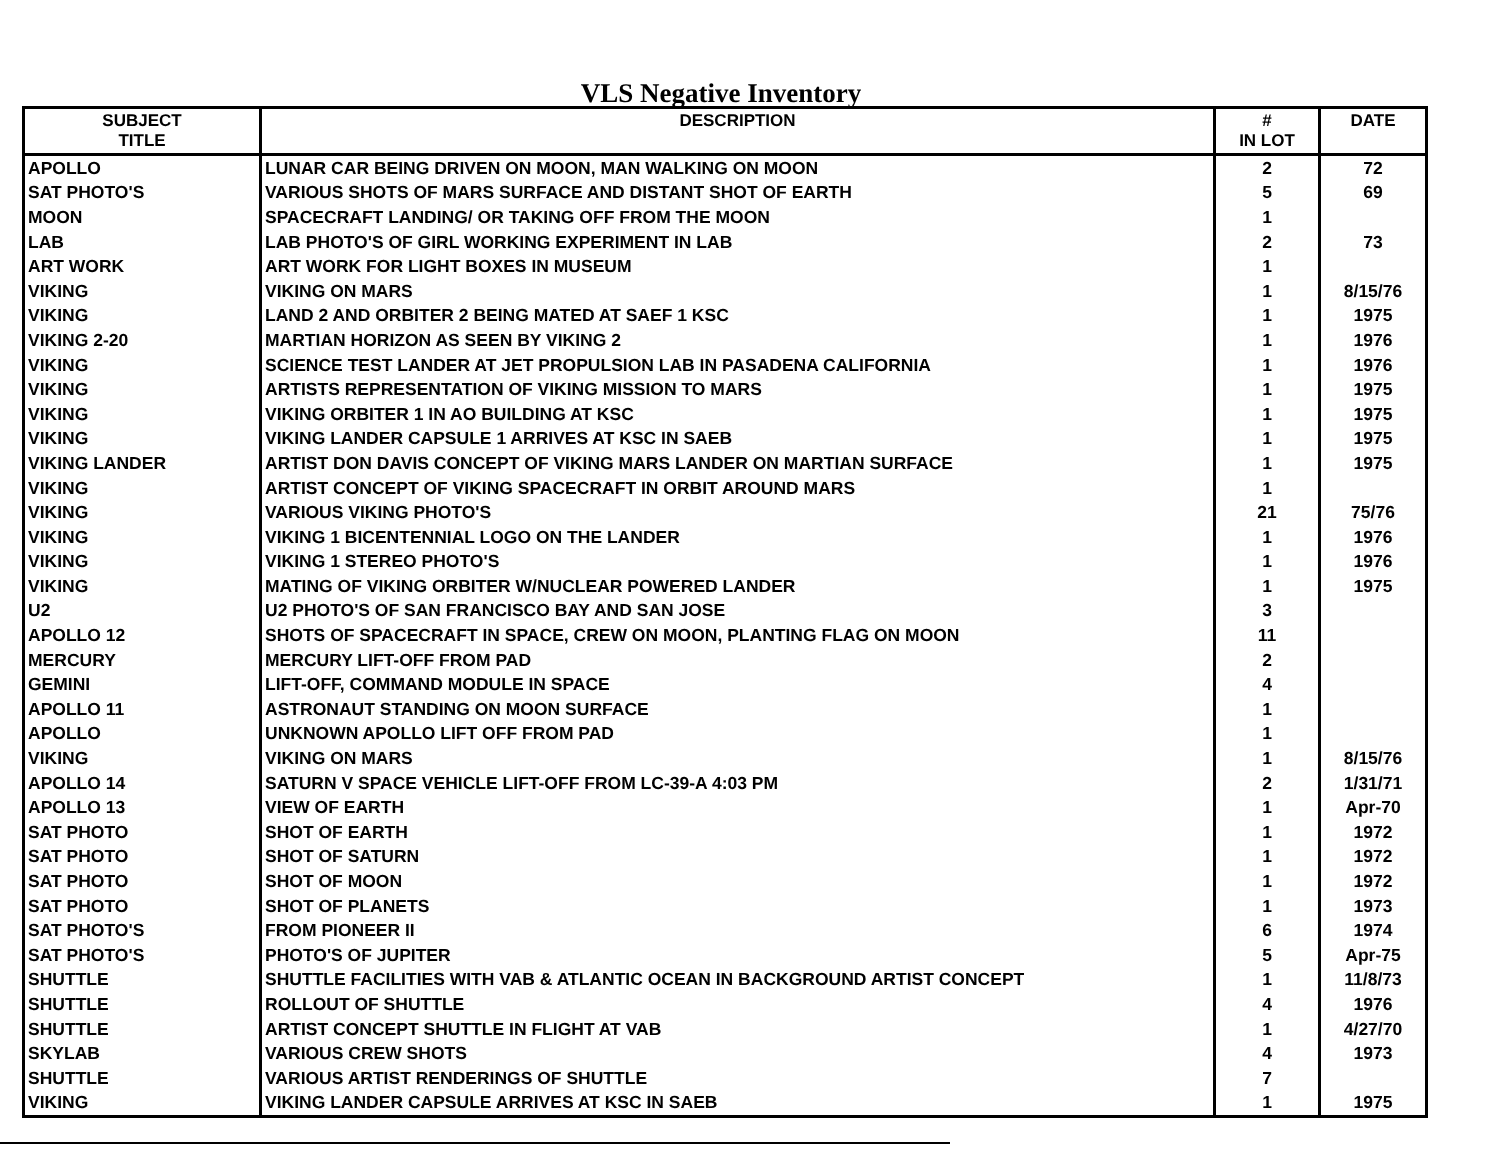VLS Negative Inventory
| SUBJECT TITLE | DESCRIPTION | # IN LOT | DATE |
| --- | --- | --- | --- |
| APOLLO | LUNAR CAR BEING DRIVEN ON MOON, MAN WALKING ON MOON | 2 | 72 |
| SAT PHOTO'S | VARIOUS SHOTS OF MARS SURFACE AND DISTANT SHOT OF EARTH | 5 | 69 |
| MOON | SPACECRAFT LANDING/ OR TAKING OFF FROM THE MOON | 1 | |
| LAB | LAB PHOTO'S OF GIRL WORKING EXPERIMENT IN LAB | 2 | 73 |
| ART WORK | ART WORK FOR LIGHT BOXES IN MUSEUM | 1 | |
| VIKING | VIKING ON MARS | 1 | 8/15/76 |
| VIKING | LAND 2 AND ORBITER 2 BEING MATED AT SAEF 1 KSC | 1 | 1975 |
| VIKING 2-20 | MARTIAN HORIZON AS SEEN BY VIKING 2 | 1 | 1976 |
| VIKING | SCIENCE TEST LANDER AT JET PROPULSION LAB IN PASADENA CALIFORNIA | 1 | 1976 |
| VIKING | ARTISTS REPRESENTATION OF VIKING MISSION TO MARS | 1 | 1975 |
| VIKING | VIKING ORBITER 1 IN AO BUILDING AT KSC | 1 | 1975 |
| VIKING | VIKING LANDER CAPSULE 1 ARRIVES AT KSC IN SAEB | 1 | 1975 |
| VIKING LANDER | ARTIST DON DAVIS CONCEPT OF VIKING MARS LANDER ON MARTIAN SURFACE | 1 | 1975 |
| VIKING | ARTIST CONCEPT OF VIKING SPACECRAFT IN ORBIT AROUND MARS | 1 | |
| VIKING | VARIOUS VIKING PHOTO'S | 21 | 75/76 |
| VIKING | VIKING 1 BICENTENNIAL LOGO ON THE LANDER | 1 | 1976 |
| VIKING | VIKING 1 STEREO PHOTO'S | 1 | 1976 |
| VIKING | MATING OF VIKING ORBITER W/NUCLEAR POWERED LANDER | 1 | 1975 |
| U2 | U2 PHOTO'S OF SAN FRANCISCO BAY AND SAN JOSE | 3 | |
| APOLLO 12 | SHOTS OF SPACECRAFT IN SPACE, CREW ON MOON, PLANTING FLAG ON MOON | 11 | |
| MERCURY | MERCURY LIFT-OFF FROM PAD | 2 | |
| GEMINI | LIFT-OFF, COMMAND MODULE IN SPACE | 4 | |
| APOLLO 11 | ASTRONAUT STANDING ON MOON SURFACE | 1 | |
| APOLLO | UNKNOWN APOLLO LIFT OFF FROM PAD | 1 | |
| VIKING | VIKING ON MARS | 1 | 8/15/76 |
| APOLLO 14 | SATURN V SPACE VEHICLE LIFT-OFF FROM LC-39-A 4:03 PM | 2 | 1/31/71 |
| APOLLO 13 | VIEW OF EARTH | 1 | Apr-70 |
| SAT PHOTO | SHOT OF EARTH | 1 | 1972 |
| SAT PHOTO | SHOT OF SATURN | 1 | 1972 |
| SAT PHOTO | SHOT OF MOON | 1 | 1972 |
| SAT PHOTO | SHOT OF PLANETS | 1 | 1973 |
| SAT PHOTO'S | FROM PIONEER II | 6 | 1974 |
| SAT PHOTO'S | PHOTO'S OF JUPITER | 5 | Apr-75 |
| SHUTTLE | SHUTTLE FACILITIES WITH VAB & ATLANTIC OCEAN IN BACKGROUND ARTIST CONCEPT | 1 | 11/8/73 |
| SHUTTLE | ROLLOUT OF SHUTTLE | 4 | 1976 |
| SHUTTLE | ARTIST CONCEPT SHUTTLE IN FLIGHT AT VAB | 1 | 4/27/70 |
| SKYLAB | VARIOUS CREW SHOTS | 4 | 1973 |
| SHUTTLE | VARIOUS ARTIST RENDERINGS OF SHUTTLE | 7 | |
| VIKING | VIKING LANDER CAPSULE ARRIVES AT KSC IN SAEB | 1 | 1975 |